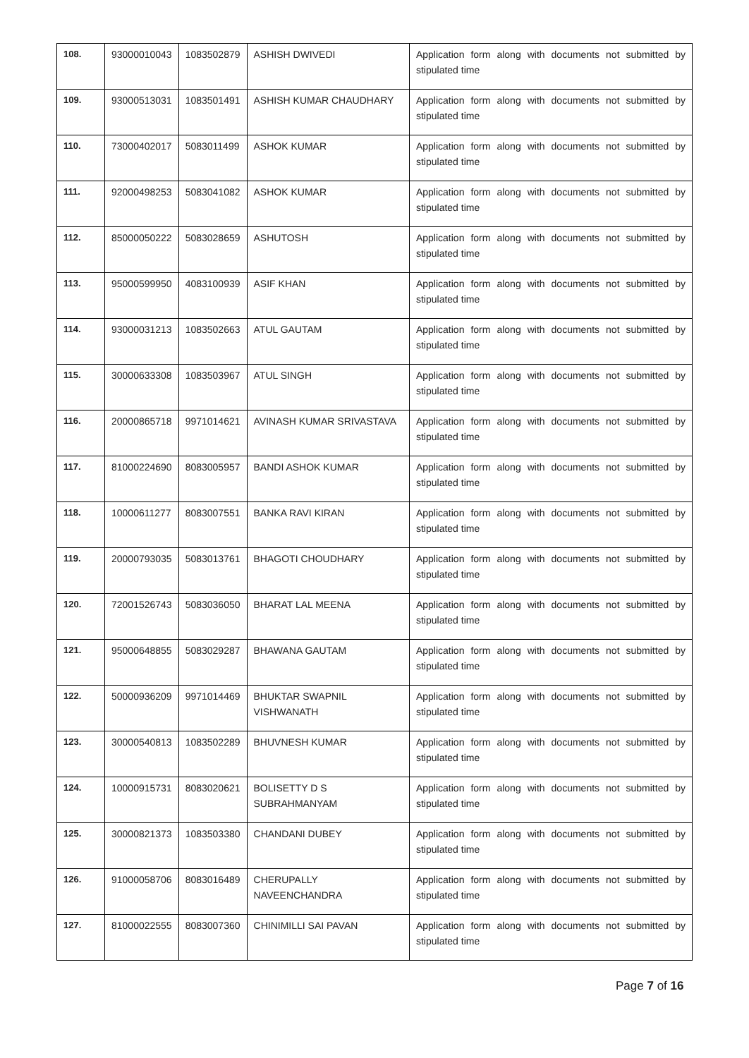| 108. | 93000010043 | 1083502879 | ASHISH DWIVEDI | Application form along with documents not submitted by stipulated time |
| 109. | 93000513031 | 1083501491 | ASHISH KUMAR CHAUDHARY | Application form along with documents not submitted by stipulated time |
| 110. | 73000402017 | 5083011499 | ASHOK KUMAR | Application form along with documents not submitted by stipulated time |
| 111. | 92000498253 | 5083041082 | ASHOK KUMAR | Application form along with documents not submitted by stipulated time |
| 112. | 85000050222 | 5083028659 | ASHUTOSH | Application form along with documents not submitted by stipulated time |
| 113. | 95000599950 | 4083100939 | ASIF KHAN | Application form along with documents not submitted by stipulated time |
| 114. | 93000031213 | 1083502663 | ATUL GAUTAM | Application form along with documents not submitted by stipulated time |
| 115. | 30000633308 | 1083503967 | ATUL SINGH | Application form along with documents not submitted by stipulated time |
| 116. | 20000865718 | 9971014621 | AVINASH KUMAR SRIVASTAVA | Application form along with documents not submitted by stipulated time |
| 117. | 81000224690 | 8083005957 | BANDI ASHOK KUMAR | Application form along with documents not submitted by stipulated time |
| 118. | 10000611277 | 8083007551 | BANKA RAVI KIRAN | Application form along with documents not submitted by stipulated time |
| 119. | 20000793035 | 5083013761 | BHAGOTI CHOUDHARY | Application form along with documents not submitted by stipulated time |
| 120. | 72001526743 | 5083036050 | BHARAT LAL MEENA | Application form along with documents not submitted by stipulated time |
| 121. | 95000648855 | 5083029287 | BHAWANA GAUTAM | Application form along with documents not submitted by stipulated time |
| 122. | 50000936209 | 9971014469 | BHUKTAR SWAPNIL VISHWANATH | Application form along with documents not submitted by stipulated time |
| 123. | 30000540813 | 1083502289 | BHUVNESH KUMAR | Application form along with documents not submitted by stipulated time |
| 124. | 10000915731 | 8083020621 | BOLISETTY D S SUBRAHMANYAM | Application form along with documents not submitted by stipulated time |
| 125. | 30000821373 | 1083503380 | CHANDANI DUBEY | Application form along with documents not submitted by stipulated time |
| 126. | 91000058706 | 8083016489 | CHERUPALLY NAVEENCHANDRA | Application form along with documents not submitted by stipulated time |
| 127. | 81000022555 | 8083007360 | CHINIMILLI SAI PAVAN | Application form along with documents not submitted by stipulated time |
Page 7 of 16